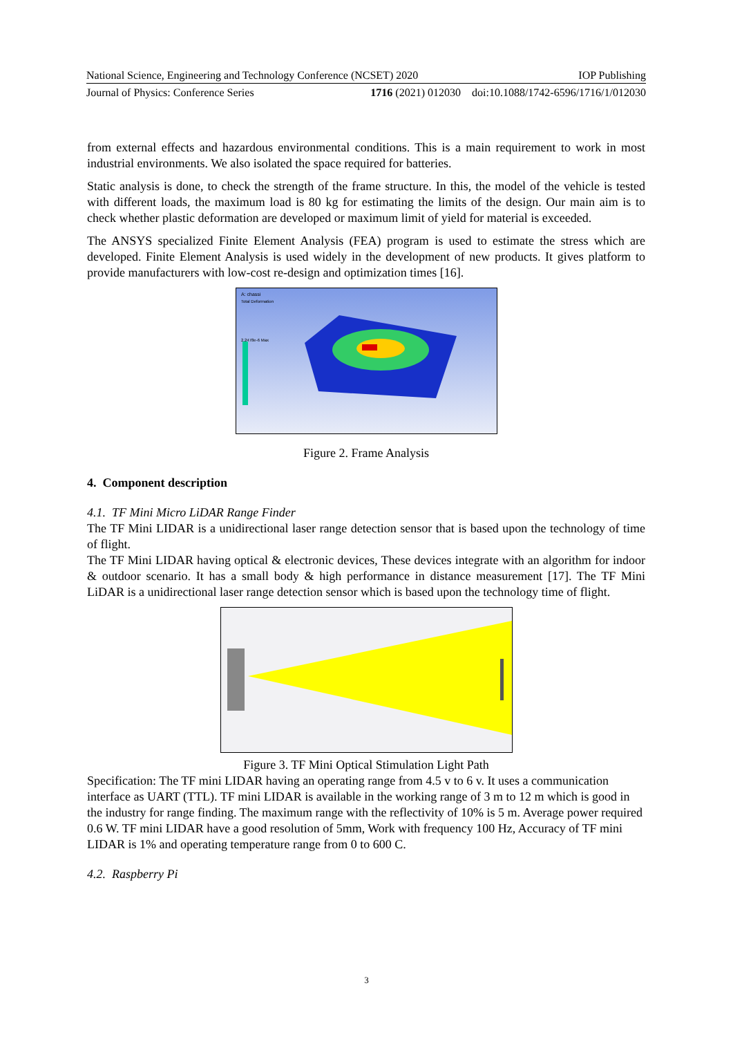National Science, Engineering and Technology Conference (NCSET) 2020 IOP Publishing
Journal of Physics: Conference Series 1716 (2021) 012030 doi:10.1088/1742-6596/1716/1/012030
from external effects and hazardous environmental conditions. This is a main requirement to work in most industrial environments. We also isolated the space required for batteries.
Static analysis is done, to check the strength of the frame structure. In this, the model of the vehicle is tested with different loads, the maximum load is 80 kg for estimating the limits of the design. Our main aim is to check whether plastic deformation are developed or maximum limit of yield for material is exceeded.
The ANSYS specialized Finite Element Analysis (FEA) program is used to estimate the stress which are developed. Finite Element Analysis is used widely in the development of new products. It gives platform to provide manufacturers with low-cost re-design and optimization times [16].
A: chassi
Total Deformation
2.2478e-6 Max
Figure 2. Frame Analysis
4. Component description
4.1. TF Mini Micro LiDAR Range Finder
The TF Mini LIDAR is a unidirectional laser range detection sensor that is based upon the technology of time of flight.
The TF Mini LIDAR having optical & electronic devices, These devices integrate with an algorithm for indoor & outdoor scenario. It has a small body & high performance in distance measurement [17]. The TF Mini LiDAR is a unidirectional laser range detection sensor which is based upon the technology time of flight.
Figure 3. TF Mini Optical Stimulation Light Path
Specification: The TF mini LIDAR having an operating range from 4.5 v to 6 v. It uses a communication interface as UART (TTL). TF mini LIDAR is available in the working range of 3 m to 12 m which is good in the industry for range finding. The maximum range with the reflectivity of 10% is 5 m. Average power required 0.6 W. TF mini LIDAR have a good resolution of 5mm, Work with frequency 100 Hz, Accuracy of TF mini LIDAR is 1% and operating temperature range from 0 to 600 C.
4.2. Raspberry Pi
3